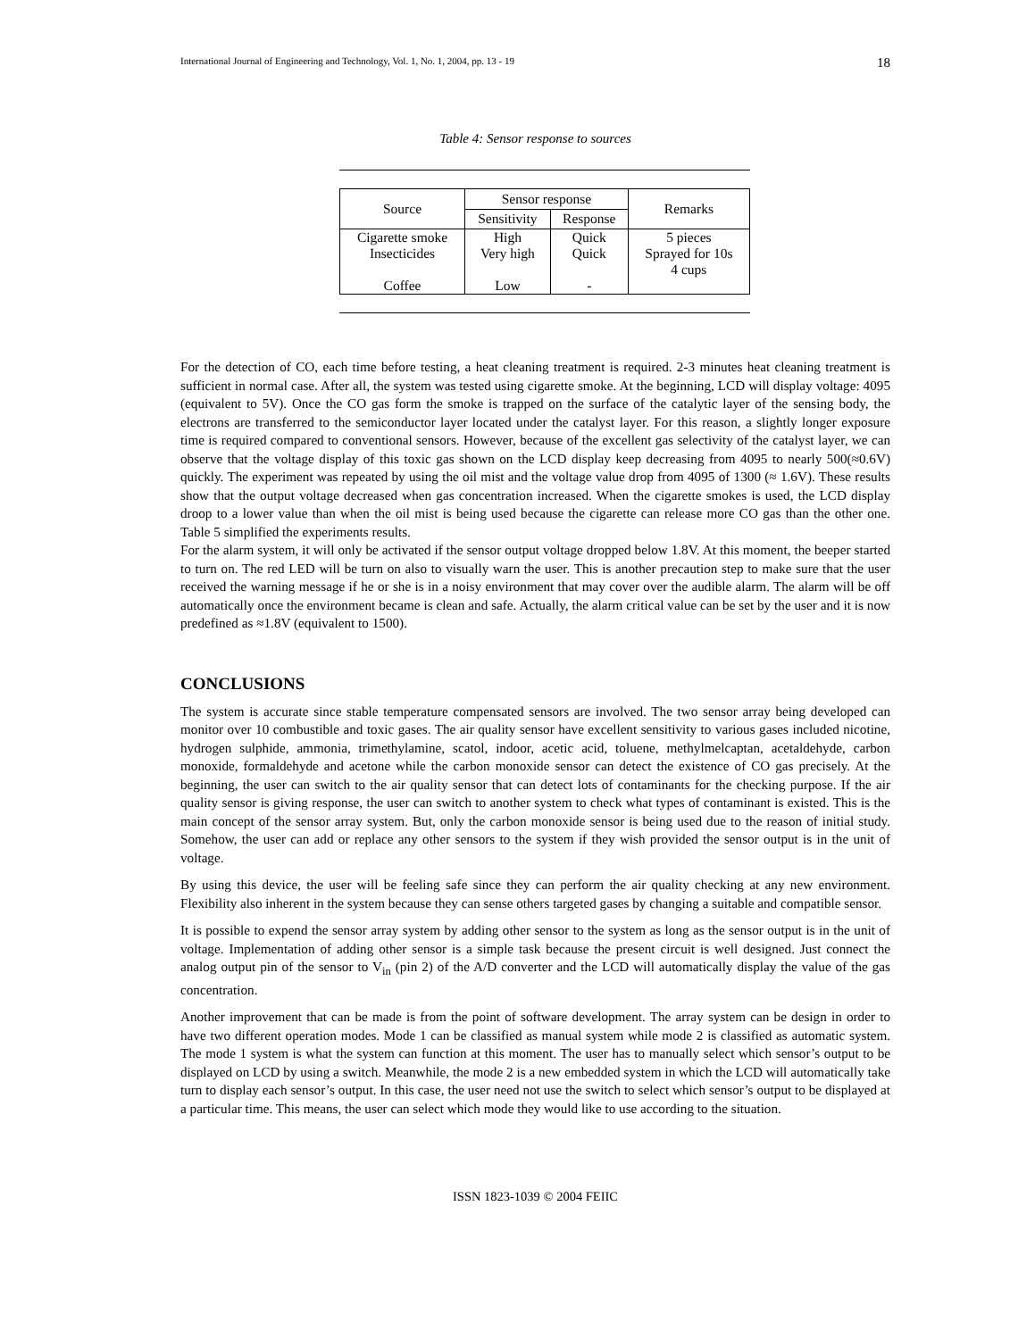International Journal of Engineering and Technology, Vol. 1, No. 1, 2004, pp. 13 - 19 18
Table 4: Sensor response to sources
| Source | Sensor response | | Remarks |
| --- | --- | --- | --- |
| | Sensitivity | Response | |
| Cigarette smoke Insecticides Coffee | High Very high Low | Quick Quick - | 5 pieces Sprayed for 10s 4 cups |
For the detection of CO, each time before testing, a heat cleaning treatment is required. 2-3 minutes heat cleaning treatment is sufficient in normal case. After all, the system was tested using cigarette smoke. At the beginning, LCD will display voltage: 4095 (equivalent to 5V). Once the CO gas form the smoke is trapped on the surface of the catalytic layer of the sensing body, the electrons are transferred to the semiconductor layer located under the catalyst layer. For this reason, a slightly longer exposure time is required compared to conventional sensors. However, because of the excellent gas selectivity of the catalyst layer, we can observe that the voltage display of this toxic gas shown on the LCD display keep decreasing from 4095 to nearly 500(≈0.6V) quickly. The experiment was repeated by using the oil mist and the voltage value drop from 4095 of 1300 (≈ 1.6V). These results show that the output voltage decreased when gas concentration increased. When the cigarette smokes is used, the LCD display droop to a lower value than when the oil mist is being used because the cigarette can release more CO gas than the other one. Table 5 simplified the experiments results.
For the alarm system, it will only be activated if the sensor output voltage dropped below 1.8V. At this moment, the beeper started to turn on. The red LED will be turn on also to visually warn the user. This is another precaution step to make sure that the user received the warning message if he or she is in a noisy environment that may cover over the audible alarm. The alarm will be off automatically once the environment became is clean and safe. Actually, the alarm critical value can be set by the user and it is now predefined as ≈1.8V (equivalent to 1500).
CONCLUSIONS
The system is accurate since stable temperature compensated sensors are involved. The two sensor array being developed can monitor over 10 combustible and toxic gases. The air quality sensor have excellent sensitivity to various gases included nicotine, hydrogen sulphide, ammonia, trimethylamine, scatol, indoor, acetic acid, toluene, methylmelcaptan, acetaldehyde, carbon monoxide, formaldehyde and acetone while the carbon monoxide sensor can detect the existence of CO gas precisely. At the beginning, the user can switch to the air quality sensor that can detect lots of contaminants for the checking purpose. If the air quality sensor is giving response, the user can switch to another system to check what types of contaminant is existed. This is the main concept of the sensor array system. But, only the carbon monoxide sensor is being used due to the reason of initial study. Somehow, the user can add or replace any other sensors to the system if they wish provided the sensor output is in the unit of voltage.
By using this device, the user will be feeling safe since they can perform the air quality checking at any new environment. Flexibility also inherent in the system because they can sense others targeted gases by changing a suitable and compatible sensor.
It is possible to expend the sensor array system by adding other sensor to the system as long as the sensor output is in the unit of voltage. Implementation of adding other sensor is a simple task because the present circuit is well designed. Just connect the analog output pin of the sensor to V<sub>in</sub> (pin 2) of the A/D converter and the LCD will automatically display the value of the gas concentration.
Another improvement that can be made is from the point of software development. The array system can be design in order to have two different operation modes. Mode 1 can be classified as manual system while mode 2 is classified as automatic system. The mode 1 system is what the system can function at this moment. The user has to manually select which sensor’s output to be displayed on LCD by using a switch. Meanwhile, the mode 2 is a new embedded system in which the LCD will automatically take turn to display each sensor’s output. In this case, the user need not use the switch to select which sensor’s output to be displayed at a particular time. This means, the user can select which mode they would like to use according to the situation.
ISSN 1823-1039 © 2004 FEIIC